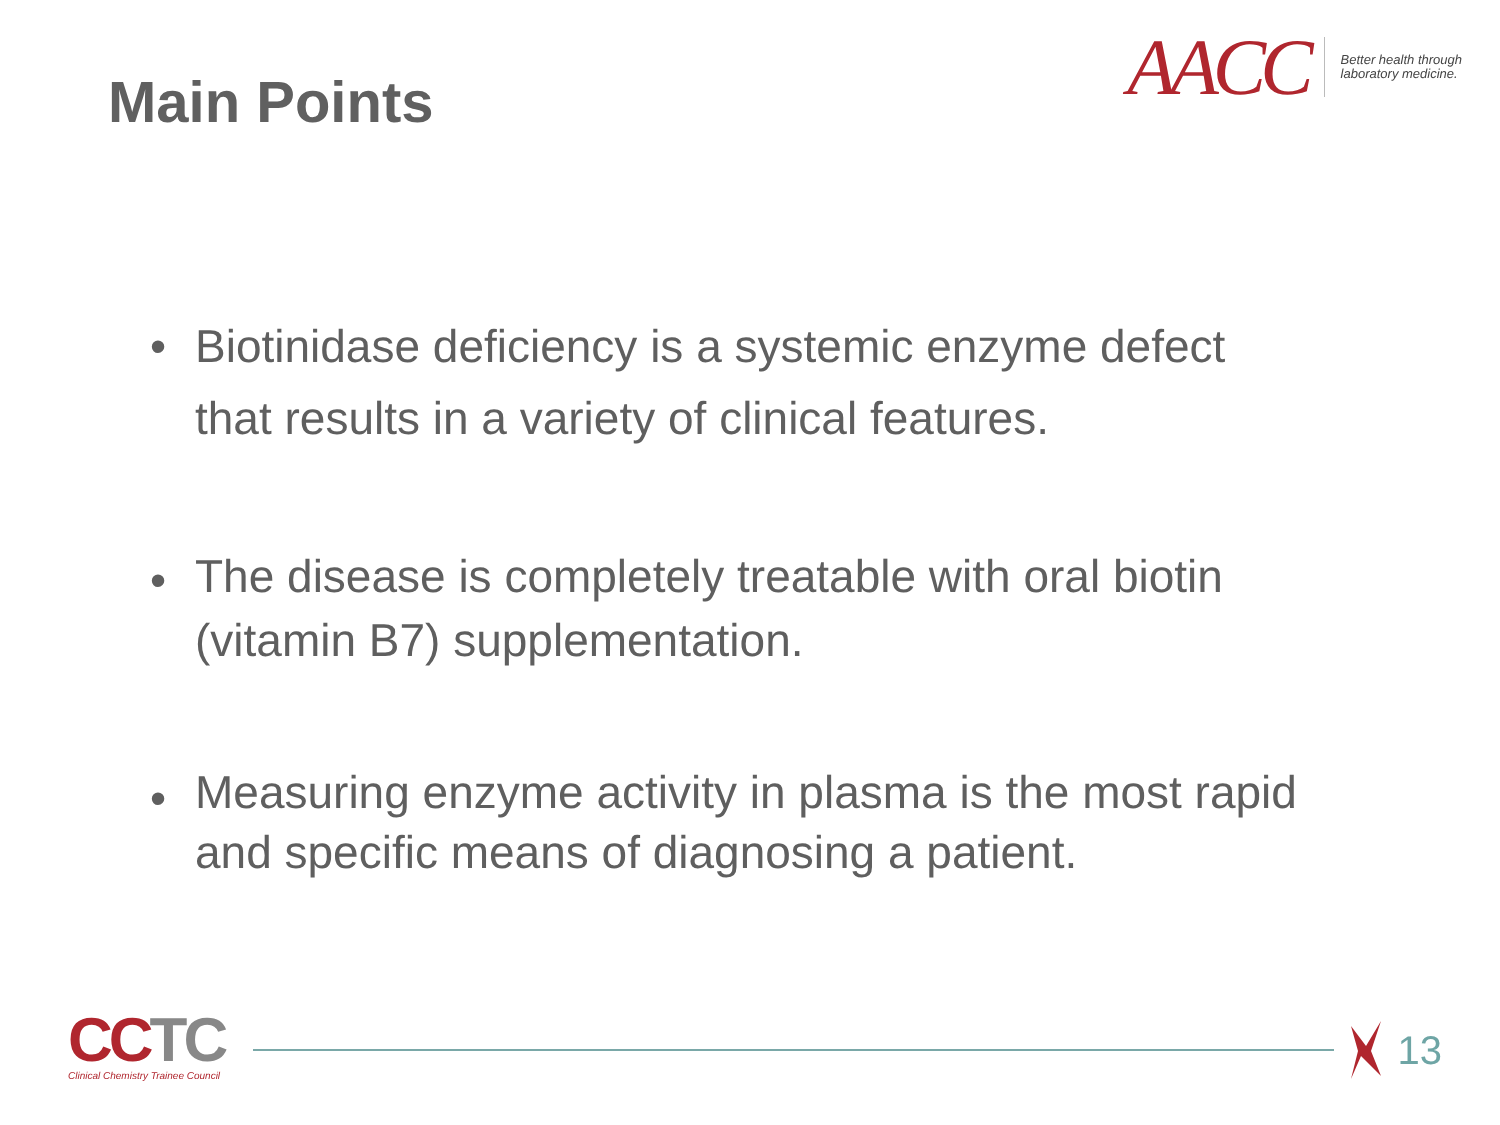Main Points
AACC
Better health through
laboratory medicine.
• Biotinidase deficiency is a systemic enzyme defect that results in a variety of clinical features.
• The disease is completely treatable with oral biotin (vitamin B7) supplementation.
• Measuring enzyme activity in plasma is the most rapid and specific means of diagnosing a patient.
CCTC
Clinical Chemistry Trainee Council
13